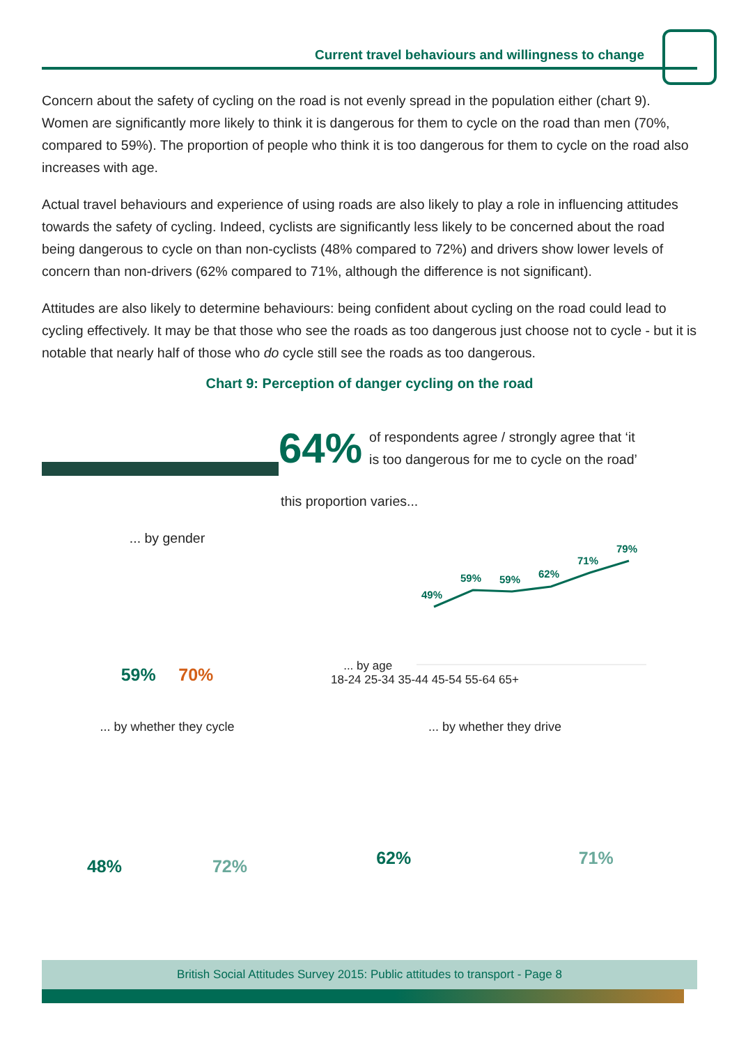Current travel behaviours and willingness to change
Concern about the safety of cycling on the road is not evenly spread in the population either (chart 9). Women are significantly more likely to think it is dangerous for them to cycle on the road than men (70%, compared to 59%). The proportion of people who think it is too dangerous for them to cycle on the road also increases with age.
Actual travel behaviours and experience of using roads are also likely to play a role in influencing attitudes towards the safety of cycling. Indeed, cyclists are significantly less likely to be concerned about the road being dangerous to cycle on than non-cyclists (48% compared to 72%) and drivers show lower levels of concern than non-drivers (62% compared to 71%, although the difference is not significant).
Attitudes are also likely to determine behaviours: being confident about cycling on the road could lead to cycling effectively. It may be that those who see the roads as too dangerous just choose not to cycle - but it is notable that nearly half of those who do cycle still see the roads as too dangerous.
Chart 9: Perception of danger cycling on the road
64% of respondents agree / strongly agree that ‘it
is too dangerous for me to cycle on the road’
this proportion varies...
... by gender
59% 70%
... by age
49%
59%
59%
62%
71%
79%
18-24 25-34 35-44 45-54 55-64 65+
... by whether they cycle ... by whether they drive
48% 72%
62% 71%
British Social Attitudes Survey 2015: Public attitudes to transport - Page 8